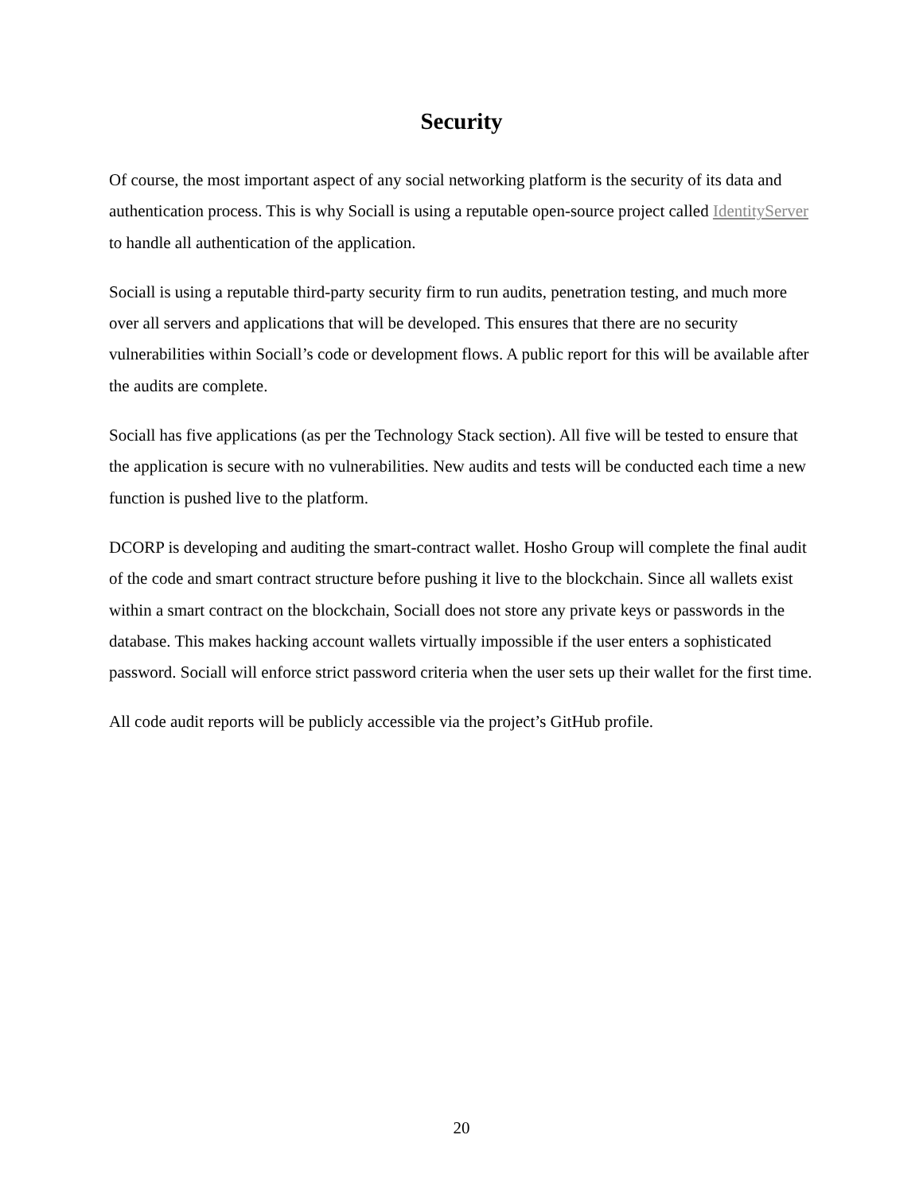Security
Of course, the most important aspect of any social networking platform is the security of its data and authentication process. This is why Sociall is using a reputable open-source project called IdentityServer to handle all authentication of the application.
Sociall is using a reputable third-party security firm to run audits, penetration testing, and much more over all servers and applications that will be developed. This ensures that there are no security vulnerabilities within Sociall’s code or development flows. A public report for this will be available after the audits are complete.
Sociall has five applications (as per the Technology Stack section). All five will be tested to ensure that the application is secure with no vulnerabilities. New audits and tests will be conducted each time a new function is pushed live to the platform.
DCORP is developing and auditing the smart-contract wallet. Hosho Group will complete the final audit of the code and smart contract structure before pushing it live to the blockchain. Since all wallets exist within a smart contract on the blockchain, Sociall does not store any private keys or passwords in the database. This makes hacking account wallets virtually impossible if the user enters a sophisticated password. Sociall will enforce strict password criteria when the user sets up their wallet for the first time.
All code audit reports will be publicly accessible via the project’s GitHub profile.
20